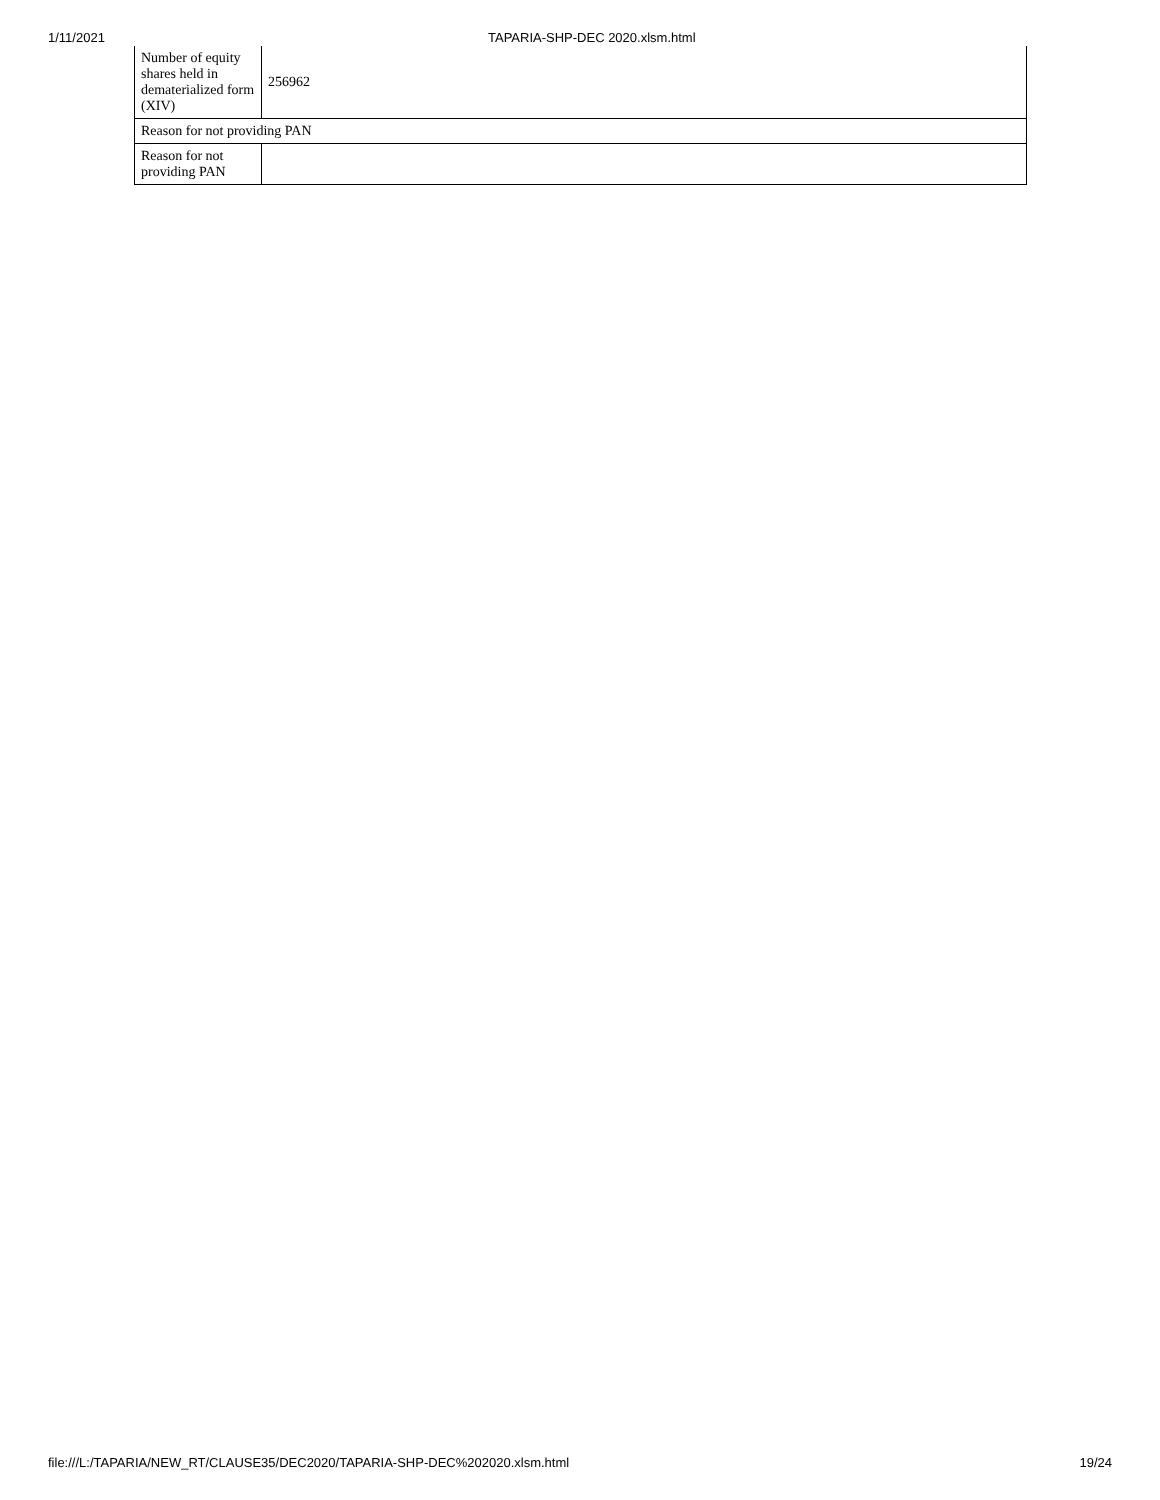1/11/2021 TAPARIA-SHP-DEC 2020.xlsm.html
| Number of equity shares held in dematerialized form (XIV) | 256962 |
| Reason for not providing PAN | |
| Reason for not providing PAN | |
file:///L:/TAPARIA/NEW_RT/CLAUSE35/DEC2020/TAPARIA-SHP-DEC%202020.xlsm.html 19/24